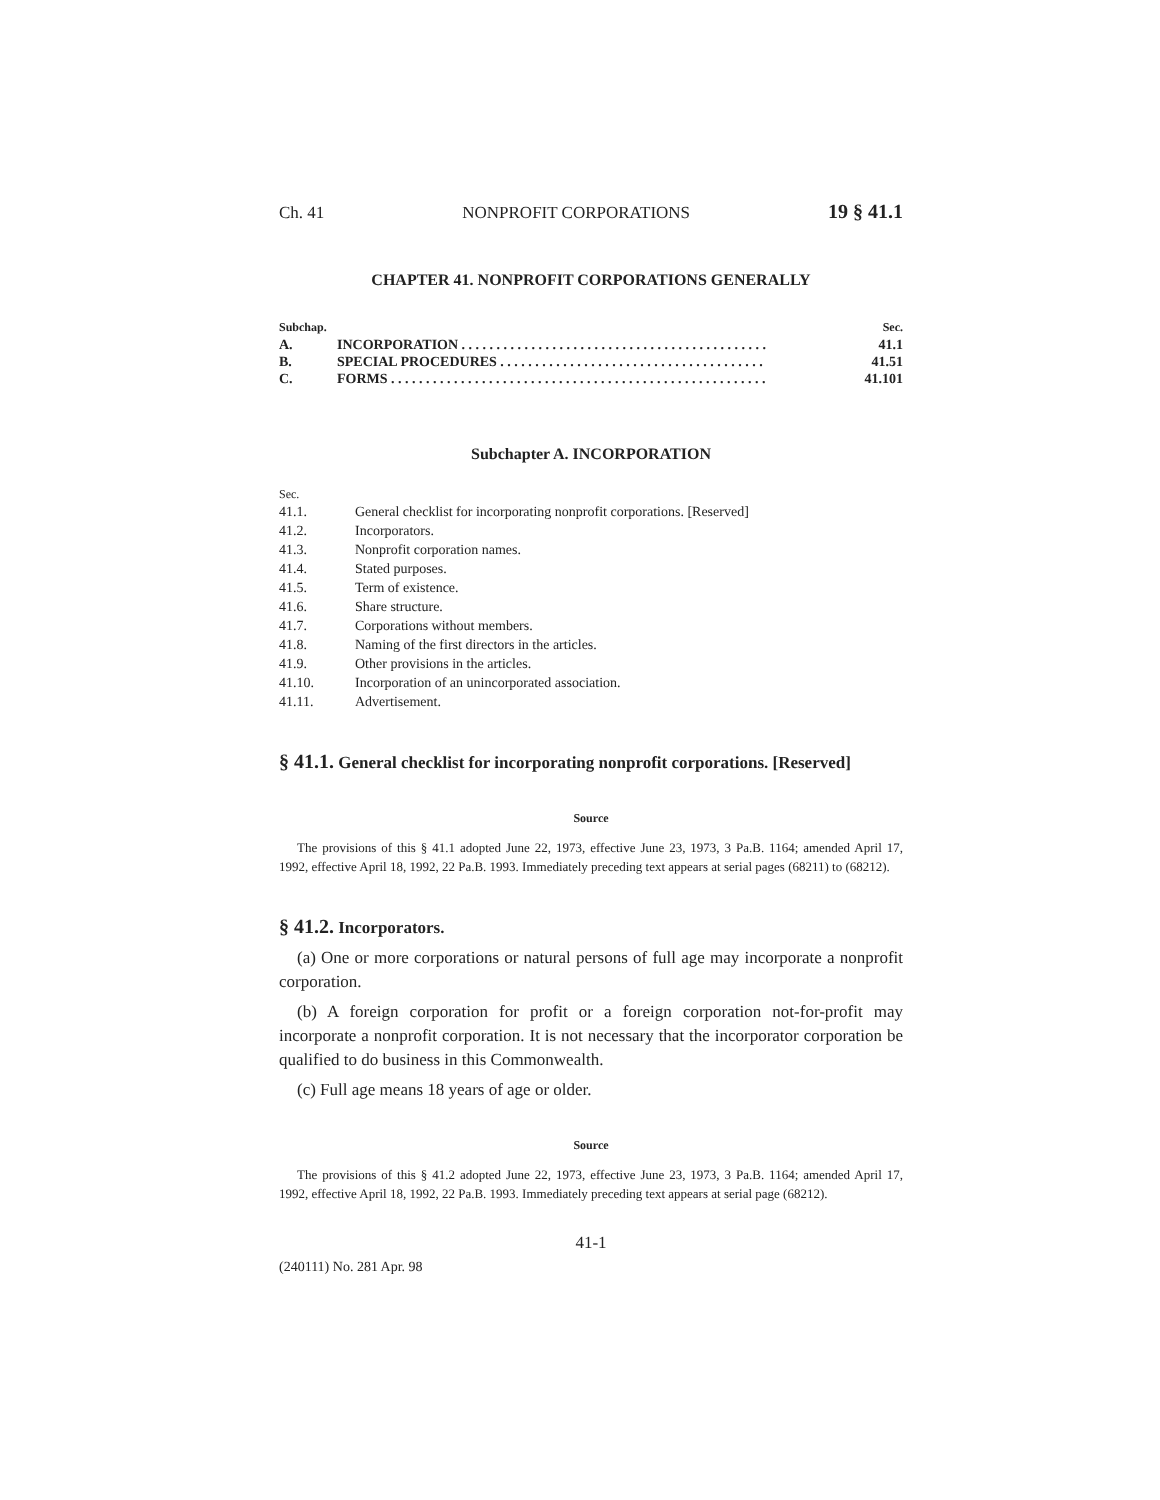Ch. 41 NONPROFIT CORPORATIONS 19 § 41.1
CHAPTER 41. NONPROFIT CORPORATIONS GENERALLY
Subchap. Sec.
A. INCORPORATION . . . . . . . . . . . . . . . . . . . . . . . . . . . . . . . . . . . . . . . . . . . . 41.1
B. SPECIAL PROCEDURES . . . . . . . . . . . . . . . . . . . . . . . . . . . . . . . . . . . . . . 41.51
C. FORMS . . . . . . . . . . . . . . . . . . . . . . . . . . . . . . . . . . . . . . . . . . . . . . . . . . . . . . 41.101
Subchapter A. INCORPORATION
Sec.
41.1. General checklist for incorporating nonprofit corporations. [Reserved]
41.2. Incorporators.
41.3. Nonprofit corporation names.
41.4. Stated purposes.
41.5. Term of existence.
41.6. Share structure.
41.7. Corporations without members.
41.8. Naming of the first directors in the articles.
41.9. Other provisions in the articles.
41.10. Incorporation of an unincorporated association.
41.11. Advertisement.
§ 41.1. General checklist for incorporating nonprofit corporations. [Reserved]
Source
The provisions of this § 41.1 adopted June 22, 1973, effective June 23, 1973, 3 Pa.B. 1164; amended April 17, 1992, effective April 18, 1992, 22 Pa.B. 1993. Immediately preceding text appears at serial pages (68211) to (68212).
§ 41.2. Incorporators.
(a) One or more corporations or natural persons of full age may incorporate a nonprofit corporation.
(b) A foreign corporation for profit or a foreign corporation not-for-profit may incorporate a nonprofit corporation. It is not necessary that the incorporator corporation be qualified to do business in this Commonwealth.
(c) Full age means 18 years of age or older.
Source
The provisions of this § 41.2 adopted June 22, 1973, effective June 23, 1973, 3 Pa.B. 1164; amended April 17, 1992, effective April 18, 1992, 22 Pa.B. 1993. Immediately preceding text appears at serial page (68212).
41-1
(240111) No. 281 Apr. 98